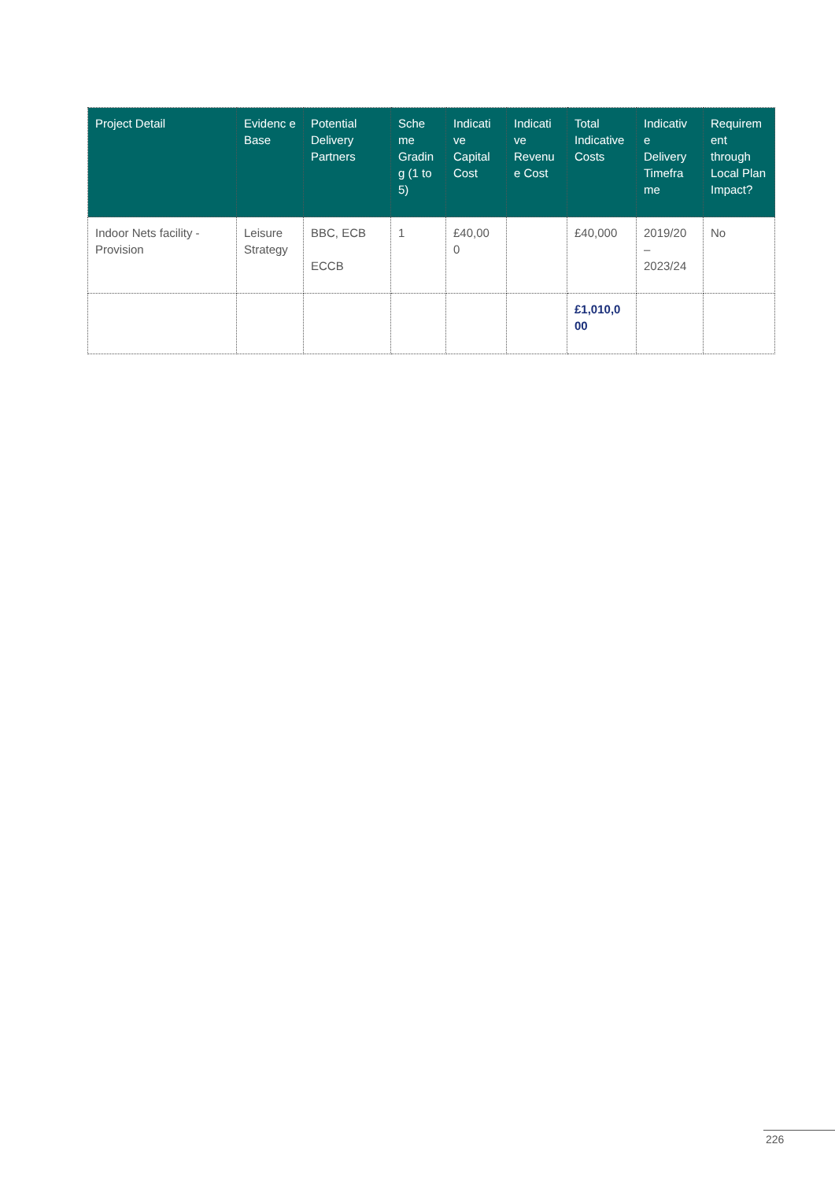| Project Detail | Evidenc e Base | Potential Delivery Partners | Sche me Gradin g (1 to 5) | Indicati ve Capital Cost | Indicati ve Revenu e Cost | Total Indicative Costs | Indicativ e Delivery Timefra me | Requirem ent through Local Plan Impact? |
| --- | --- | --- | --- | --- | --- | --- | --- | --- |
| Indoor Nets facility - Provision | Leisure Strategy | BBC, ECB ECCB | 1 | £40,00 0 | | £40,000 | 2019/20 – 2023/24 | No |
| | | | | | | £1,010,0 00 | | |
226